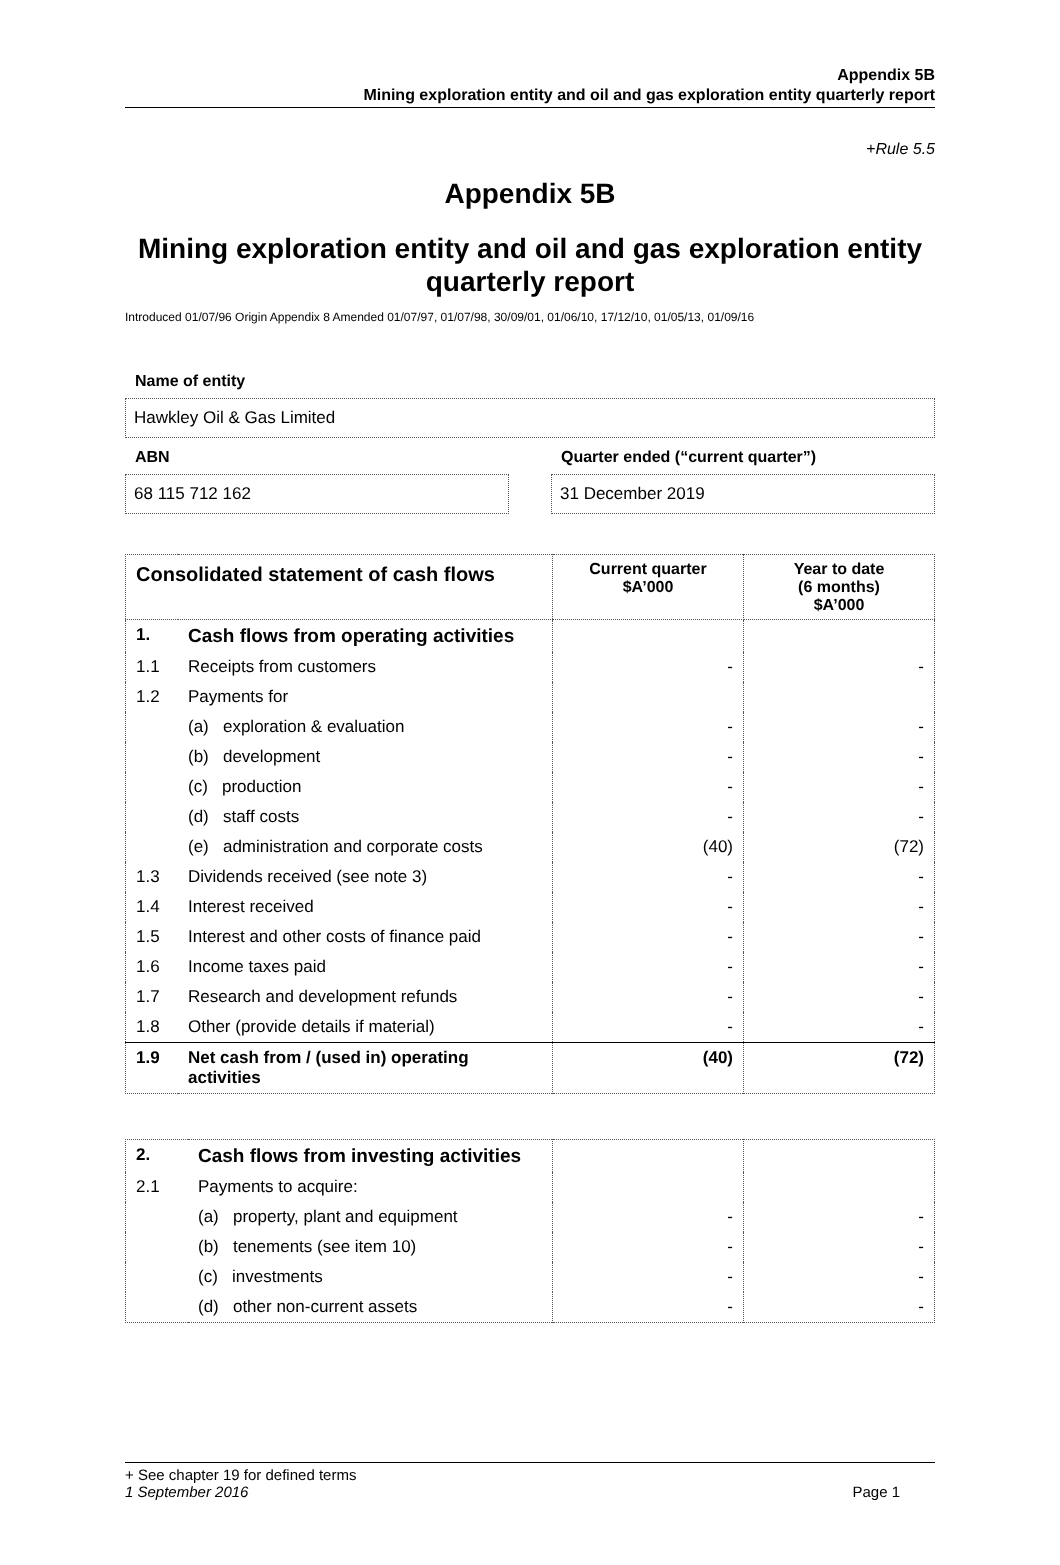Appendix 5B
Mining exploration entity and oil and gas exploration entity quarterly report
+Rule 5.5
Appendix 5B
Mining exploration entity and oil and gas exploration entity quarterly report
Introduced 01/07/96 Origin Appendix 8 Amended 01/07/97, 01/07/98, 30/09/01, 01/06/10, 17/12/10, 01/05/13, 01/09/16
Name of entity
Hawkley Oil & Gas Limited
ABN
68 115 712 162
Quarter ended (“current quarter”)
31 December 2019
| Consolidated statement of cash flows | | Current quarter $A’000 | Year to date (6 months) $A’000 |
| --- | --- | --- | --- |
| 1. | Cash flows from operating activities | | |
| 1.1 | Receipts from customers | - | - |
| 1.2 | Payments for | | |
| | (a) exploration & evaluation | - | - |
| | (b) development | - | - |
| | (c) production | - | - |
| | (d) staff costs | - | - |
| | (e) administration and corporate costs | (40) | (72) |
| 1.3 | Dividends received (see note 3) | - | - |
| 1.4 | Interest received | - | - |
| 1.5 | Interest and other costs of finance paid | - | - |
| 1.6 | Income taxes paid | - | - |
| 1.7 | Research and development refunds | - | - |
| 1.8 | Other (provide details if material) | - | - |
| 1.9 | Net cash from / (used in) operating activities | (40) | (72) |
| 2. | Cash flows from investing activities | | |
| 2.1 | Payments to acquire: | | |
| | (a) property, plant and equipment | - | - |
| | (b) tenements (see item 10) | - | - |
| | (c) investments | - | - |
| | (d) other non-current assets | - | - |
+ See chapter 19 for defined terms
1 September 2016 Page 1